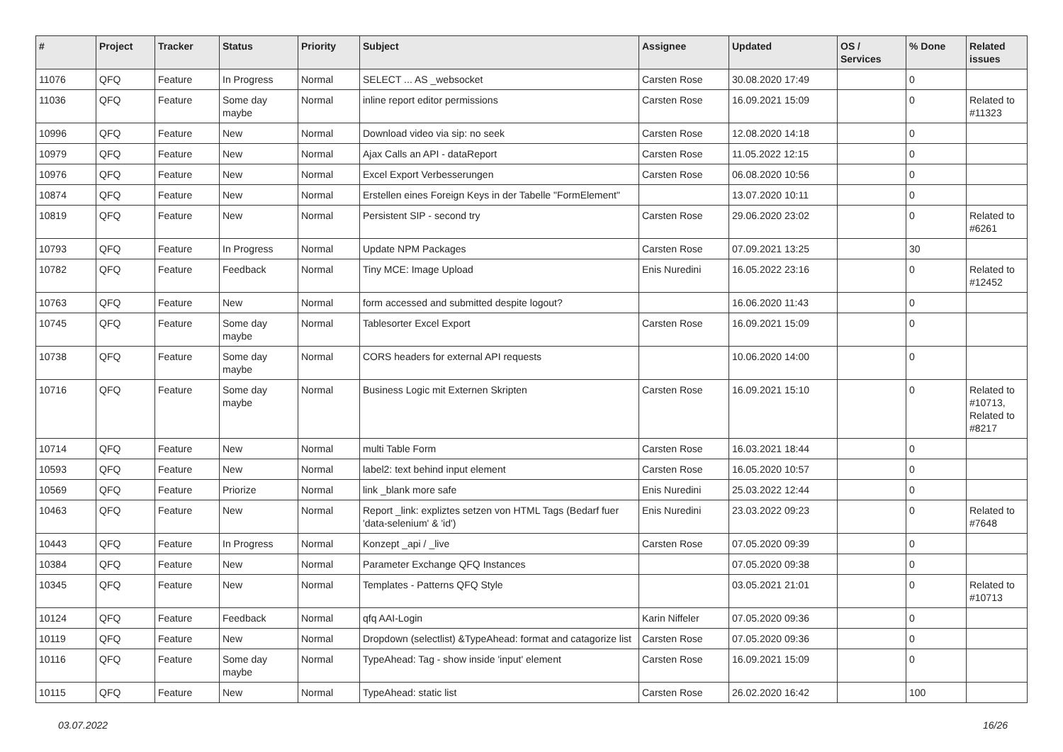| # | Project | Tracker | Status | Priority | Subject | Assignee | Updated | OS / Services | % Done | Related issues |
| --- | --- | --- | --- | --- | --- | --- | --- | --- | --- | --- |
| 11076 | QFQ | Feature | In Progress | Normal | SELECT ... AS _websocket | Carsten Rose | 30.08.2020 17:49 | | 0 | |
| 11036 | QFQ | Feature | Some day maybe | Normal | inline report editor permissions | Carsten Rose | 16.09.2021 15:09 | | 0 | Related to #11323 |
| 10996 | QFQ | Feature | New | Normal | Download video via sip: no seek | Carsten Rose | 12.08.2020 14:18 | | 0 | |
| 10979 | QFQ | Feature | New | Normal | Ajax Calls an API - dataReport | Carsten Rose | 11.05.2022 12:15 | | 0 | |
| 10976 | QFQ | Feature | New | Normal | Excel Export Verbesserungen | Carsten Rose | 06.08.2020 10:56 | | 0 | |
| 10874 | QFQ | Feature | New | Normal | Erstellen eines Foreign Keys in der Tabelle "FormElement" | | 13.07.2020 10:11 | | 0 | |
| 10819 | QFQ | Feature | New | Normal | Persistent SIP - second try | Carsten Rose | 29.06.2020 23:02 | | 0 | Related to #6261 |
| 10793 | QFQ | Feature | In Progress | Normal | Update NPM Packages | Carsten Rose | 07.09.2021 13:25 | | 30 | |
| 10782 | QFQ | Feature | Feedback | Normal | Tiny MCE: Image Upload | Enis Nuredini | 16.05.2022 23:16 | | 0 | Related to #12452 |
| 10763 | QFQ | Feature | New | Normal | form accessed and submitted despite logout? | | 16.06.2020 11:43 | | 0 | |
| 10745 | QFQ | Feature | Some day maybe | Normal | Tablesorter Excel Export | Carsten Rose | 16.09.2021 15:09 | | 0 | |
| 10738 | QFQ | Feature | Some day maybe | Normal | CORS headers for external API requests | | 10.06.2020 14:00 | | 0 | |
| 10716 | QFQ | Feature | Some day maybe | Normal | Business Logic mit Externen Skripten | Carsten Rose | 16.09.2021 15:10 | | 0 | Related to #10713, Related to #8217 |
| 10714 | QFQ | Feature | New | Normal | multi Table Form | Carsten Rose | 16.03.2021 18:44 | | 0 | |
| 10593 | QFQ | Feature | New | Normal | label2: text behind input element | Carsten Rose | 16.05.2020 10:57 | | 0 | |
| 10569 | QFQ | Feature | Priorize | Normal | link _blank more safe | Enis Nuredini | 25.03.2022 12:44 | | 0 | |
| 10463 | QFQ | Feature | New | Normal | Report _link: expliztes setzen von HTML Tags (Bedarf fuer 'data-selenium' & 'id') | Enis Nuredini | 23.03.2022 09:23 | | 0 | Related to #7648 |
| 10443 | QFQ | Feature | In Progress | Normal | Konzept _api / _live | Carsten Rose | 07.05.2020 09:39 | | 0 | |
| 10384 | QFQ | Feature | New | Normal | Parameter Exchange QFQ Instances | | 07.05.2020 09:38 | | 0 | |
| 10345 | QFQ | Feature | New | Normal | Templates - Patterns QFQ Style | | 03.05.2021 21:01 | | 0 | Related to #10713 |
| 10124 | QFQ | Feature | Feedback | Normal | qfq AAI-Login | Karin Niffeler | 07.05.2020 09:36 | | 0 | |
| 10119 | QFQ | Feature | New | Normal | Dropdown (selectlist) &TypeAhead: format and catagorize list | Carsten Rose | 07.05.2020 09:36 | | 0 | |
| 10116 | QFQ | Feature | Some day maybe | Normal | TypeAhead: Tag - show inside 'input' element | Carsten Rose | 16.09.2021 15:09 | | 0 | |
| 10115 | QFQ | Feature | New | Normal | TypeAhead: static list | Carsten Rose | 26.02.2020 16:42 | | 100 | |
03.07.2022 16/26